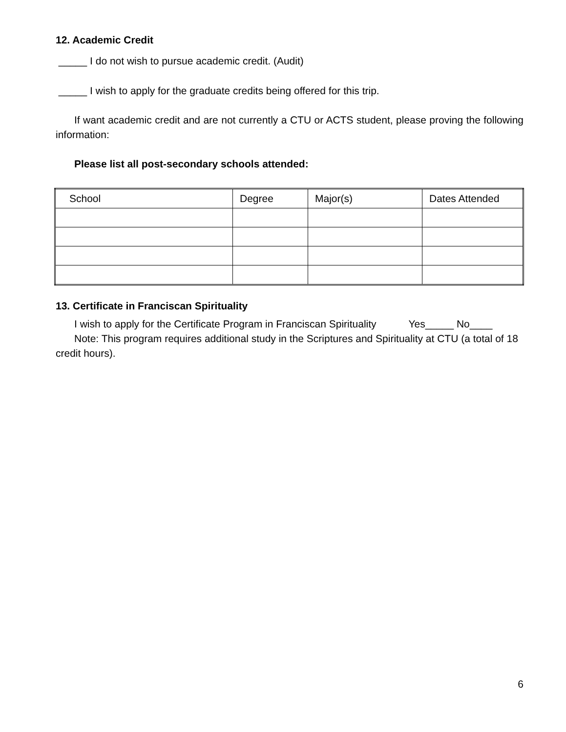12. Academic Credit
_____ I do not wish to pursue academic credit. (Audit)
_____ I wish to apply for the graduate credits being offered for this trip.
If want academic credit and are not currently a CTU or ACTS student, please proving the following information:
Please list all post-secondary schools attended:
| School | Degree | Major(s) | Dates Attended |
13. Certificate in Franciscan Spirituality
I wish to apply for the Certificate Program in Franciscan Spirituality Yes_____ No____
Note: This program requires additional study in the Scriptures and Spirituality at CTU (a total of 18 credit hours).
6